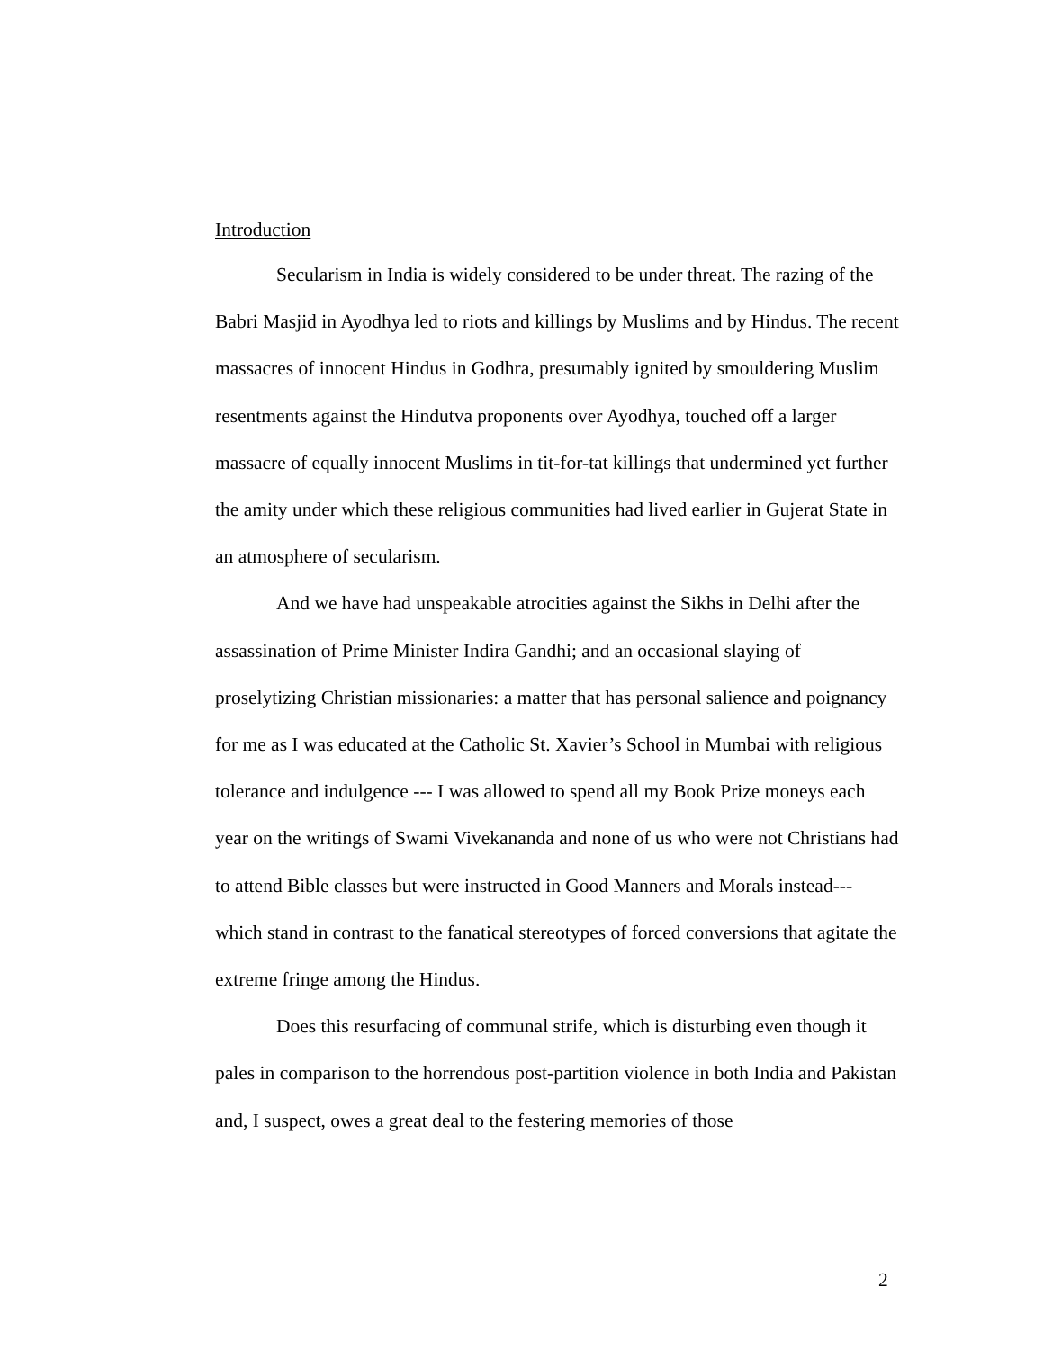Introduction
Secularism in India is widely considered to be under threat. The razing of the Babri Masjid in Ayodhya led to riots and killings by Muslims and by Hindus. The recent massacres of innocent Hindus in Godhra, presumably ignited by smouldering Muslim resentments against the Hindutva proponents over Ayodhya, touched off a larger massacre of equally innocent Muslims in tit-for-tat killings that undermined yet further the amity under which these religious communities had lived earlier in Gujerat State in an atmosphere of secularism.
And we have had unspeakable atrocities against the Sikhs in Delhi after the assassination of Prime Minister Indira Gandhi; and an occasional slaying of proselytizing Christian missionaries: a matter that has personal salience and poignancy for me as I was educated at the Catholic St. Xavier’s School in Mumbai with religious tolerance and indulgence --- I was allowed to spend all my Book Prize moneys each year on the writings of Swami Vivekananda and none of us who were not Christians had to attend Bible classes but were instructed in Good Manners and Morals instead--- which stand in contrast to the fanatical stereotypes of forced conversions that agitate the extreme fringe among the Hindus.
Does this resurfacing of communal strife, which is disturbing even though it pales in comparison to the horrendous post-partition violence in both India and Pakistan and, I suspect, owes a great deal to the festering memories of those
2